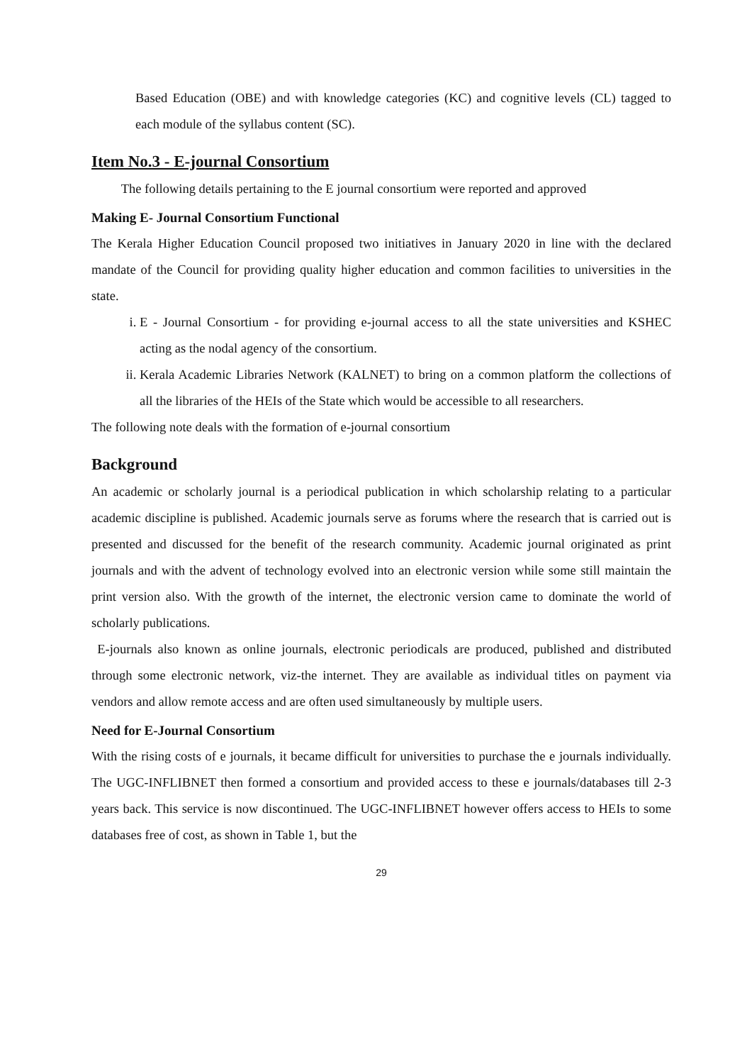Based Education (OBE) and with knowledge categories (KC) and cognitive levels (CL) tagged to each module of the syllabus content (SC).
Item No.3 - E-journal Consortium
The following details pertaining to the E journal consortium were reported and approved
Making E- Journal Consortium Functional
The Kerala Higher Education Council proposed two initiatives in January 2020 in line with the declared mandate of the Council for providing quality higher education and common facilities to universities in the state.
i. E - Journal Consortium - for providing e-journal access to all the state universities and KSHEC acting as the nodal agency of the consortium.
ii. Kerala Academic Libraries Network (KALNET) to bring on a common platform the collections of all the libraries of the HEIs of the State which would be accessible to all researchers.
The following note deals with the formation of e-journal consortium
Background
An academic or scholarly journal is a periodical publication in which scholarship relating to a particular academic discipline is published. Academic journals serve as forums where the research that is carried out is presented and discussed for the benefit of the research community. Academic journal originated as print journals and with the advent of technology evolved into an electronic version while some still maintain the print version also. With the growth of the internet, the electronic version came to dominate the world of scholarly publications.
E-journals also known as online journals, electronic periodicals are produced, published and distributed through some electronic network, viz-the internet. They are available as individual titles on payment via vendors and allow remote access and are often used simultaneously by multiple users.
Need for E-Journal Consortium
With the rising costs of e journals, it became difficult for universities to purchase the e journals individually. The UGC-INFLIBNET then formed a consortium and provided access to these e journals/databases till 2-3 years back. This service is now discontinued. The UGC-INFLIBNET however offers access to HEIs to some databases free of cost, as shown in Table 1, but the
29